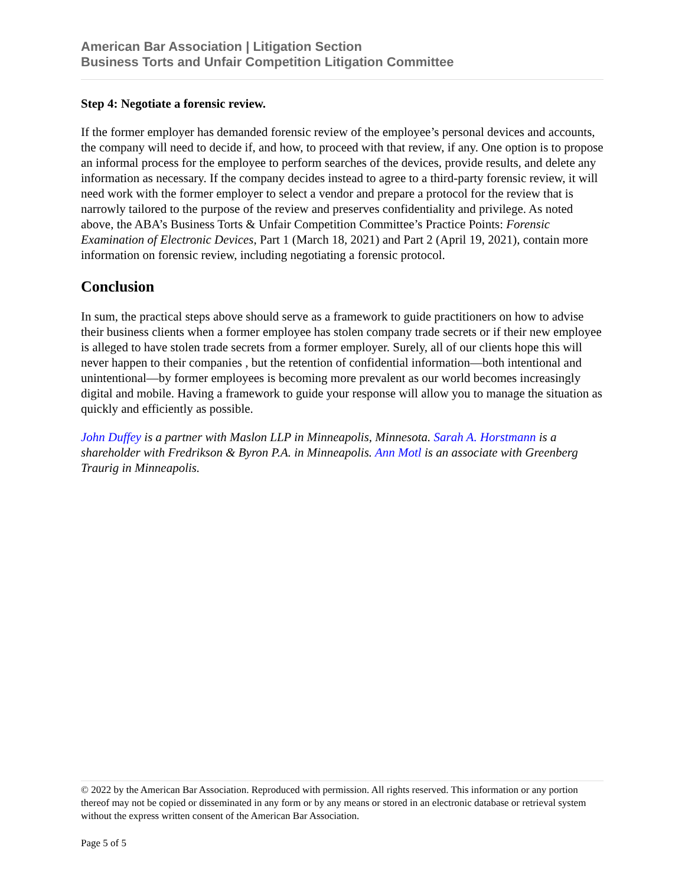American Bar Association | Litigation Section
Business Torts and Unfair Competition Litigation Committee
Step 4: Negotiate a forensic review.
If the former employer has demanded forensic review of the employee’s personal devices and accounts, the company will need to decide if, and how, to proceed with that review, if any. One option is to propose an informal process for the employee to perform searches of the devices, provide results, and delete any information as necessary. If the company decides instead to agree to a third-party forensic review, it will need work with the former employer to select a vendor and prepare a protocol for the review that is narrowly tailored to the purpose of the review and preserves confidentiality and privilege. As noted above, the ABA’s Business Torts & Unfair Competition Committee’s Practice Points: Forensic Examination of Electronic Devices, Part 1 (March 18, 2021) and Part 2 (April 19, 2021), contain more information on forensic review, including negotiating a forensic protocol.
Conclusion
In sum, the practical steps above should serve as a framework to guide practitioners on how to advise their business clients when a former employee has stolen company trade secrets or if their new employee is alleged to have stolen trade secrets from a former employer. Surely, all of our clients hope this will never happen to their companies , but the retention of confidential information—both intentional and unintentional—by former employees is becoming more prevalent as our world becomes increasingly digital and mobile. Having a framework to guide your response will allow you to manage the situation as quickly and efficiently as possible.
John Duffey is a partner with Maslon LLP in Minneapolis, Minnesota. Sarah A. Horstmann is a shareholder with Fredrikson & Byron P.A. in Minneapolis. Ann Motl is an associate with Greenberg Traurig in Minneapolis.
© 2022 by the American Bar Association. Reproduced with permission. All rights reserved. This information or any portion thereof may not be copied or disseminated in any form or by any means or stored in an electronic database or retrieval system without the express written consent of the American Bar Association.
Page 5 of 5